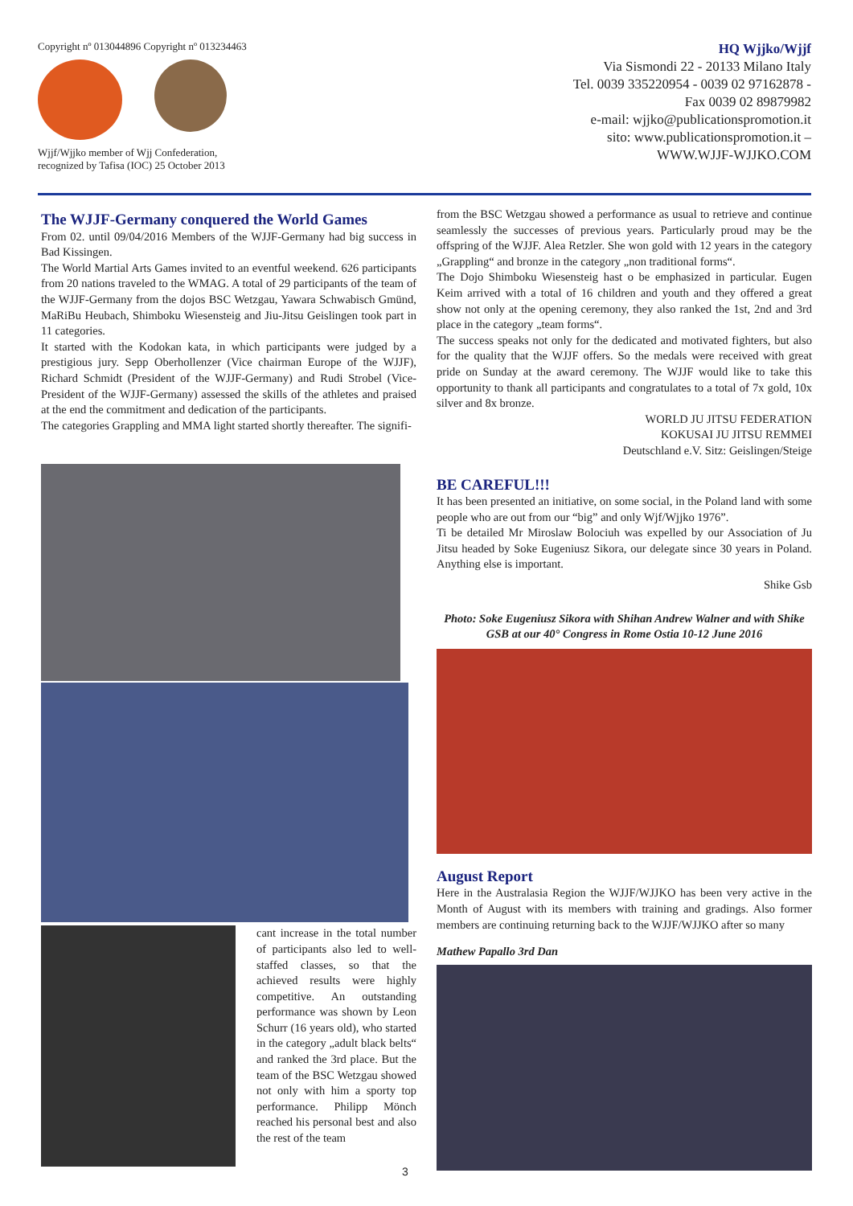Copyright nº 013044896 Copyright nº 013234463
Wjjf/Wjjko member of Wjj Confederation,
recognized by Tafisa (IOC) 25 October 2013
HQ Wjjko/Wjjf
Via Sismondi 22 - 20133 Milano Italy
Tel. 0039 335220954 - 0039 02 97162878 -
Fax 0039 02 89879982
e-mail: wjjko@publicationspromotion.it
sito: www.publicationspromotion.it –
WWW.WJJF-WJJKO.COM
The WJJF-Germany conquered the World Games
From 02. until 09/04/2016 Members of the WJJF-Germany had big success in Bad Kissingen.
The World Martial Arts Games invited to an eventful weekend. 626 participants from 20 nations traveled to the WMAG. A total of 29 participants of the team of the WJJF-Germany from the dojos BSC Wetzgau, Yawara Schwabisch Gmünd, MaRiBu Heubach, Shimboku Wiesensteig and Jiu-Jitsu Geislingen took part in 11 categories.
It started with the Kodokan kata, in which participants were judged by a prestigious jury. Sepp Oberhollenzer (Vice chairman Europe of the WJJF), Richard Schmidt (President of the WJJF-Germany) and Rudi Strobel (Vice-President of the WJJF-Germany) assessed the skills of the athletes and praised at the end the commitment and dedication of the participants.
The categories Grappling and MMA light started shortly thereafter. The signifi-
cant increase in the total number of participants also led to well-staffed classes, so that the achieved results were highly competitive. An outstanding performance was shown by Leon Schurr (16 years old), who started in the category „adult black belts“ and ranked the 3rd place. But the team of the BSC Wetzgau showed not only with him a sporty top performance. Philipp Mönch reached his personal best and also the rest of the team
from the BSC Wetzgau showed a performance as usual to retrieve and continue seamlessly the successes of previous years. Particularly proud may be the offspring of the WJJF. Alea Retzler. She won gold with 12 years in the category „Grappling“ and bronze in the category „non traditional forms“.
The Dojo Shimboku Wiesensteig hast o be emphasized in particular. Eugen Keim arrived with a total of 16 children and youth and they offered a great show not only at the opening ceremony, they also ranked the 1st, 2nd and 3rd place in the category „team forms“.
The success speaks not only for the dedicated and motivated fighters, but also for the quality that the WJJF offers. So the medals were received with great pride on Sunday at the award ceremony. The WJJF would like to take this opportunity to thank all participants and congratulates to a total of 7x gold, 10x silver and 8x bronze.
WORLD JU JITSU FEDERATION
KOKUSAI JU JITSU REMMEI
Deutschland e.V. Sitz: Geislingen/Steige
BE CAREFUL!!!
It has been presented an initiative, on some social, in the Poland land with some people who are out from our “big” and only Wjf/Wjjko 1976”.
Ti be detailed Mr Miroslaw Bolociuh was expelled by our Association of Ju Jitsu headed by Soke Eugeniusz Sikora, our delegate since 30 years in Poland. Anything else is important.
Shike Gsb
Photo: Soke Eugeniusz Sikora with Shihan Andrew Walner and with Shike GSB at our 40° Congress in Rome Ostia 10-12 June 2016
August Report
Here in the Australasia Region the WJJF/WJJKO has been very active in the Month of August with its members with training and gradings. Also former members are continuing returning back to the WJJF/WJJKO after so many
Mathew Papallo 3rd Dan
3